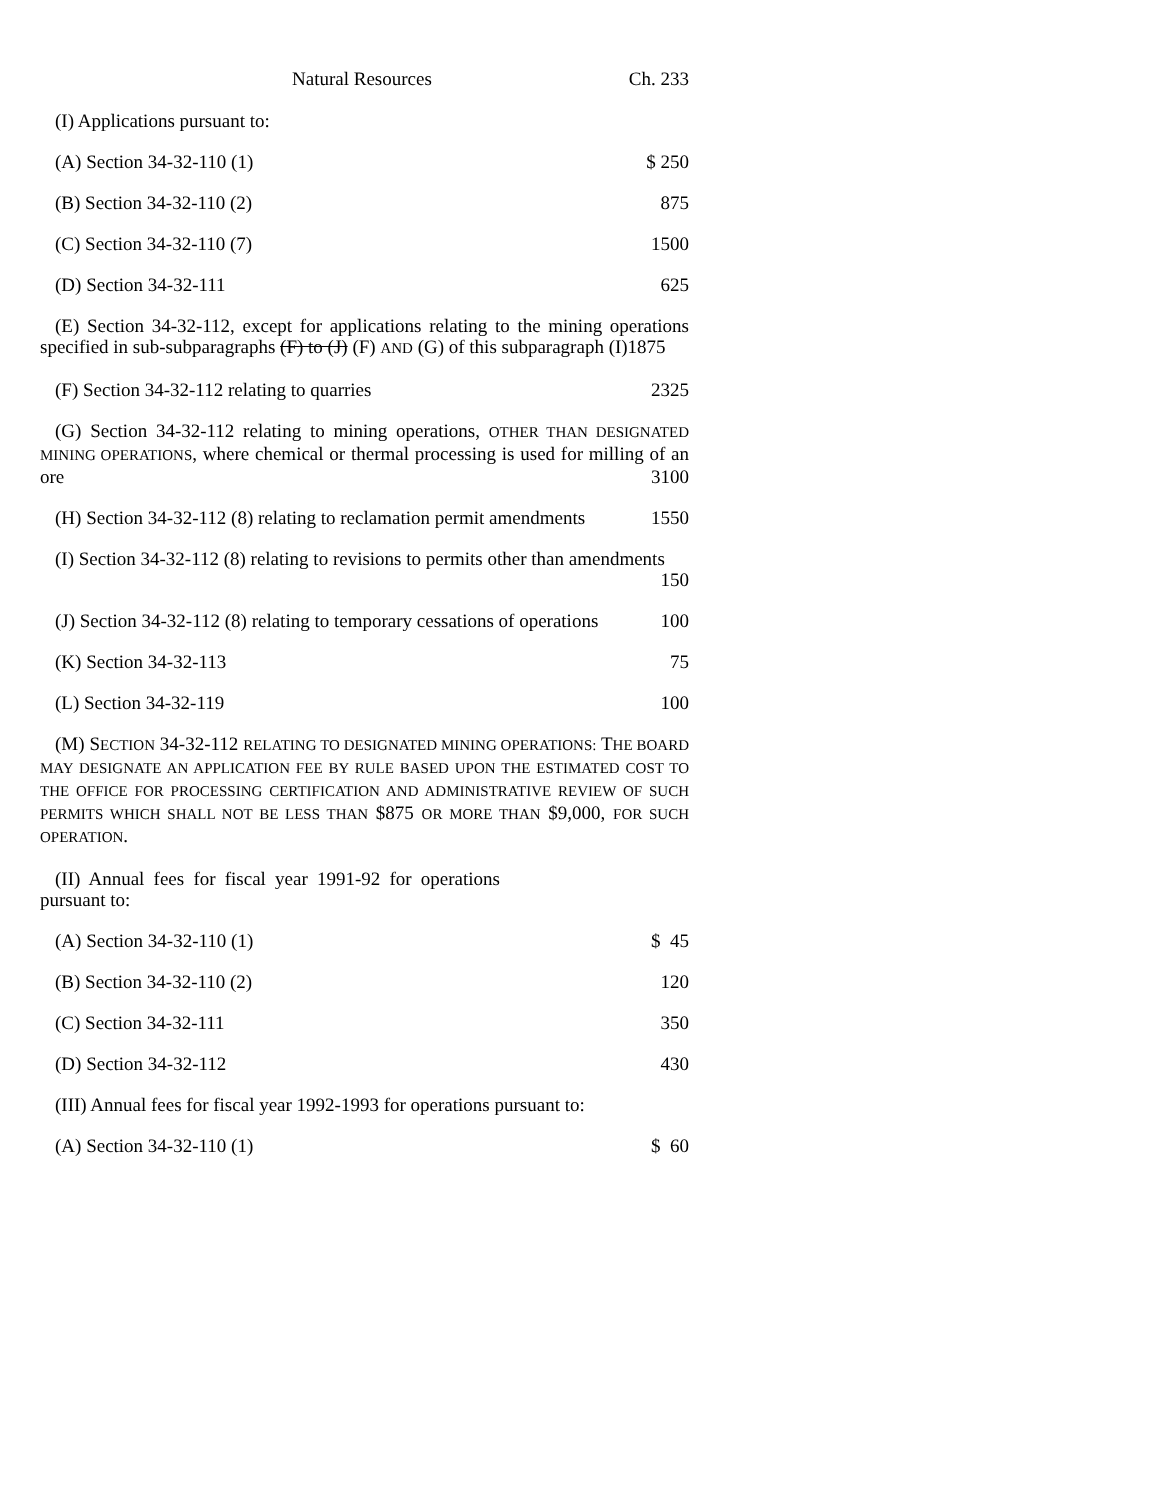Natural Resources Ch. 233
(I) Applications pursuant to:
(A) Section 34-32-110 (1) $ 250
(B) Section 34-32-110 (2) 875
(C) Section 34-32-110 (7) 1500
(D) Section 34-32-111 625
(E) Section 34-32-112, except for applications relating to the mining operations specified in sub-subparagraphs (F) to (J) (F) AND (G) of this subparagraph (I)1875
(F) Section 34-32-112 relating to quarries 2325
(G) Section 34-32-112 relating to mining operations, OTHER THAN DESIGNATED MINING OPERATIONS, where chemical or thermal processing is used for milling of an ore 3100
(H) Section 34-32-112 (8) relating to reclamation permit amendments 1550
(I) Section 34-32-112 (8) relating to revisions to permits other than amendments
150
(J) Section 34-32-112 (8) relating to temporary cessations of operations 100
(K) Section 34-32-113 75
(L) Section 34-32-119 100
(M) SECTION 34-32-112 RELATING TO DESIGNATED MINING OPERATIONS: THE BOARD MAY DESIGNATE AN APPLICATION FEE BY RULE BASED UPON THE ESTIMATED COST TO THE OFFICE FOR PROCESSING CERTIFICATION AND ADMINISTRATIVE REVIEW OF SUCH PERMITS WHICH SHALL NOT BE LESS THAN $875 OR MORE THAN $9,000, FOR SUCH OPERATION.
(II) Annual fees for fiscal year 1991-92 for operations pursuant to:
(A) Section 34-32-110 (1) $ 45
(B) Section 34-32-110 (2) 120
(C) Section 34-32-111 350
(D) Section 34-32-112 430
(III) Annual fees for fiscal year 1992-1993 for operations pursuant to:
(A) Section 34-32-110 (1) $ 60